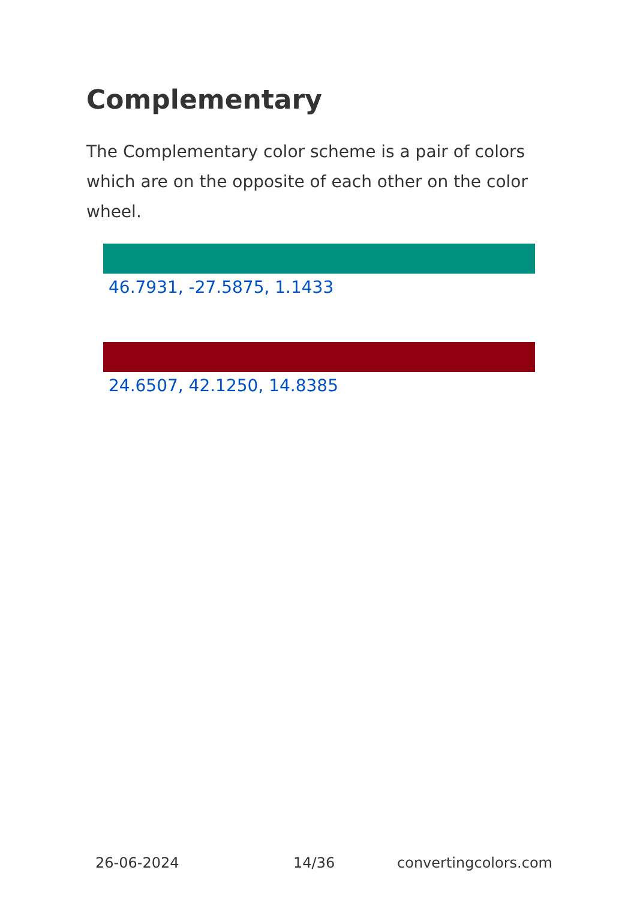Complementary
The Complementary color scheme is a pair of colors which are on the opposite of each other on the color wheel.
46.7931, -27.5875, 1.1433
24.6507, 42.1250, 14.8385
26-06-2024 14/36 convertingcolors.com